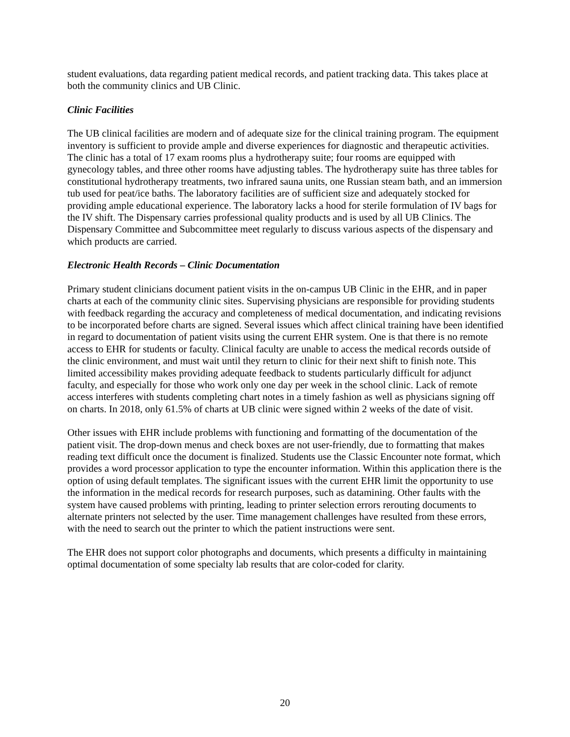student evaluations, data regarding patient medical records, and patient tracking data. This takes place at both the community clinics and UB Clinic.
Clinic Facilities
The UB clinical facilities are modern and of adequate size for the clinical training program. The equipment inventory is sufficient to provide ample and diverse experiences for diagnostic and therapeutic activities. The clinic has a total of 17 exam rooms plus a hydrotherapy suite; four rooms are equipped with gynecology tables, and three other rooms have adjusting tables. The hydrotherapy suite has three tables for constitutional hydrotherapy treatments, two infrared sauna units, one Russian steam bath, and an immersion tub used for peat/ice baths. The laboratory facilities are of sufficient size and adequately stocked for providing ample educational experience. The laboratory lacks a hood for sterile formulation of IV bags for the IV shift. The Dispensary carries professional quality products and is used by all UB Clinics. The Dispensary Committee and Subcommittee meet regularly to discuss various aspects of the dispensary and which products are carried.
Electronic Health Records – Clinic Documentation
Primary student clinicians document patient visits in the on-campus UB Clinic in the EHR, and in paper charts at each of the community clinic sites. Supervising physicians are responsible for providing students with feedback regarding the accuracy and completeness of medical documentation, and indicating revisions to be incorporated before charts are signed. Several issues which affect clinical training have been identified in regard to documentation of patient visits using the current EHR system. One is that there is no remote access to EHR for students or faculty. Clinical faculty are unable to access the medical records outside of the clinic environment, and must wait until they return to clinic for their next shift to finish note. This limited accessibility makes providing adequate feedback to students particularly difficult for adjunct faculty, and especially for those who work only one day per week in the school clinic. Lack of remote access interferes with students completing chart notes in a timely fashion as well as physicians signing off on charts. In 2018, only 61.5% of charts at UB clinic were signed within 2 weeks of the date of visit.
Other issues with EHR include problems with functioning and formatting of the documentation of the patient visit. The drop-down menus and check boxes are not user-friendly, due to formatting that makes reading text difficult once the document is finalized. Students use the Classic Encounter note format, which provides a word processor application to type the encounter information. Within this application there is the option of using default templates. The significant issues with the current EHR limit the opportunity to use the information in the medical records for research purposes, such as datamining. Other faults with the system have caused problems with printing, leading to printer selection errors rerouting documents to alternate printers not selected by the user. Time management challenges have resulted from these errors, with the need to search out the printer to which the patient instructions were sent.
The EHR does not support color photographs and documents, which presents a difficulty in maintaining optimal documentation of some specialty lab results that are color-coded for clarity.
20